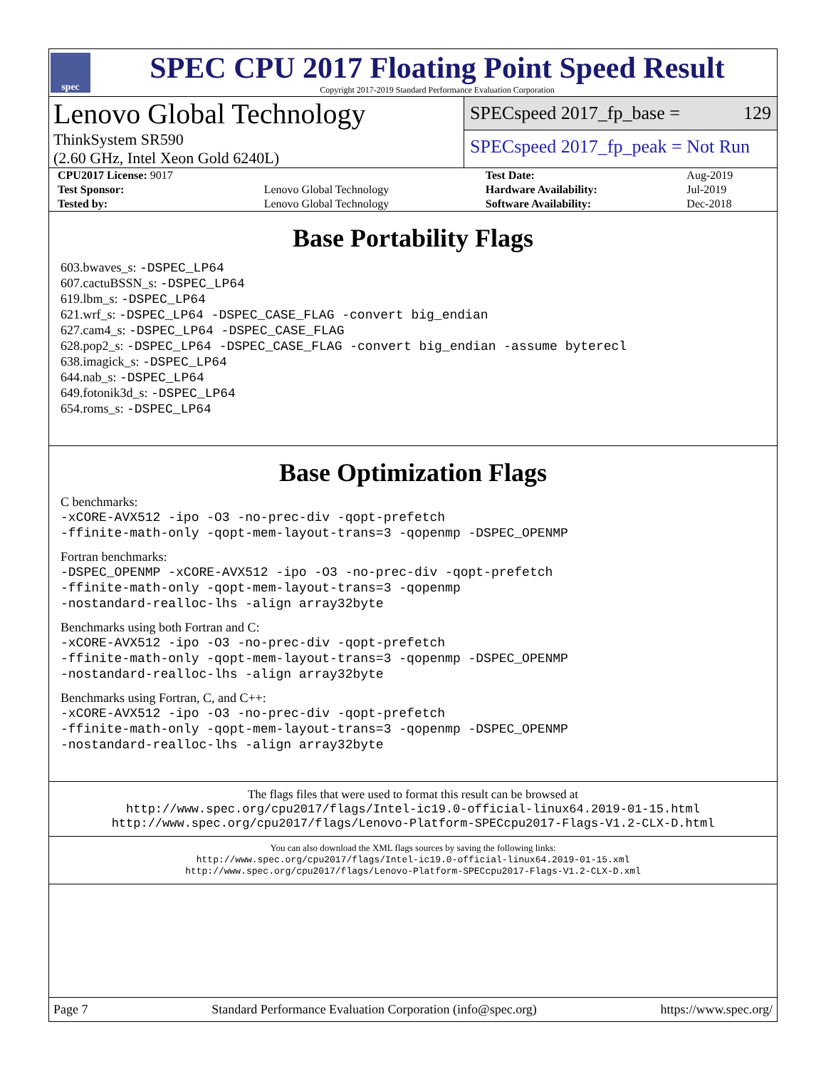spec
SPEC CPU 2017 Floating Point Speed Result
Copyright 2017-2019 Standard Performance Evaluation Corporation
Lenovo Global Technology
ThinkSystem SR590
(2.60 GHz, Intel Xeon Gold 6240L)
SPECspeed 2017_fp_base = 129
SPECspeed 2017_fp_peak = Not Run
| CPU2017 License: 9017 | | Test Date: | Aug-2019 |
| Test Sponsor: | Lenovo Global Technology | Hardware Availability: | Jul-2019 |
| Tested by: | Lenovo Global Technology | Software Availability: | Dec-2018 |
Base Portability Flags
603.bwaves_s: -DSPEC_LP64
607.cactuBSSN_s: -DSPEC_LP64
619.lbm_s: -DSPEC_LP64
621.wrf_s: -DSPEC_LP64 -DSPEC_CASE_FLAG -convert big_endian
627.cam4_s: -DSPEC_LP64 -DSPEC_CASE_FLAG
628.pop2_s: -DSPEC_LP64 -DSPEC_CASE_FLAG -convert big_endian -assume byterecl
638.imagick_s: -DSPEC_LP64
644.nab_s: -DSPEC_LP64
649.fotonik3d_s: -DSPEC_LP64
654.roms_s: -DSPEC_LP64
Base Optimization Flags
C benchmarks:
-xCORE-AVX512 -ipo -O3 -no-prec-div -qopt-prefetch
-ffinite-math-only -qopt-mem-layout-trans=3 -qopenmp -DSPEC_OPENMP
Fortran benchmarks:
-DSPEC_OPENMP -xCORE-AVX512 -ipo -O3 -no-prec-div -qopt-prefetch
-ffinite-math-only -qopt-mem-layout-trans=3 -qopenmp
-nostandard-realloc-lhs -align array32byte
Benchmarks using both Fortran and C:
-xCORE-AVX512 -ipo -O3 -no-prec-div -qopt-prefetch
-ffinite-math-only -qopt-mem-layout-trans=3 -qopenmp -DSPEC_OPENMP
-nostandard-realloc-lhs -align array32byte
Benchmarks using Fortran, C, and C++:
-xCORE-AVX512 -ipo -O3 -no-prec-div -qopt-prefetch
-ffinite-math-only -qopt-mem-layout-trans=3 -qopenmp -DSPEC_OPENMP
-nostandard-realloc-lhs -align array32byte
The flags files that were used to format this result can be browsed at
http://www.spec.org/cpu2017/flags/Intel-ic19.0-official-linux64.2019-01-15.html
http://www.spec.org/cpu2017/flags/Lenovo-Platform-SPECcpu2017-Flags-V1.2-CLX-D.html
You can also download the XML flags sources by saving the following links:
http://www.spec.org/cpu2017/flags/Intel-ic19.0-official-linux64.2019-01-15.xml
http://www.spec.org/cpu2017/flags/Lenovo-Platform-SPECcpu2017-Flags-V1.2-CLX-D.xml
Page 7 Standard Performance Evaluation Corporation (info@spec.org) https://www.spec.org/